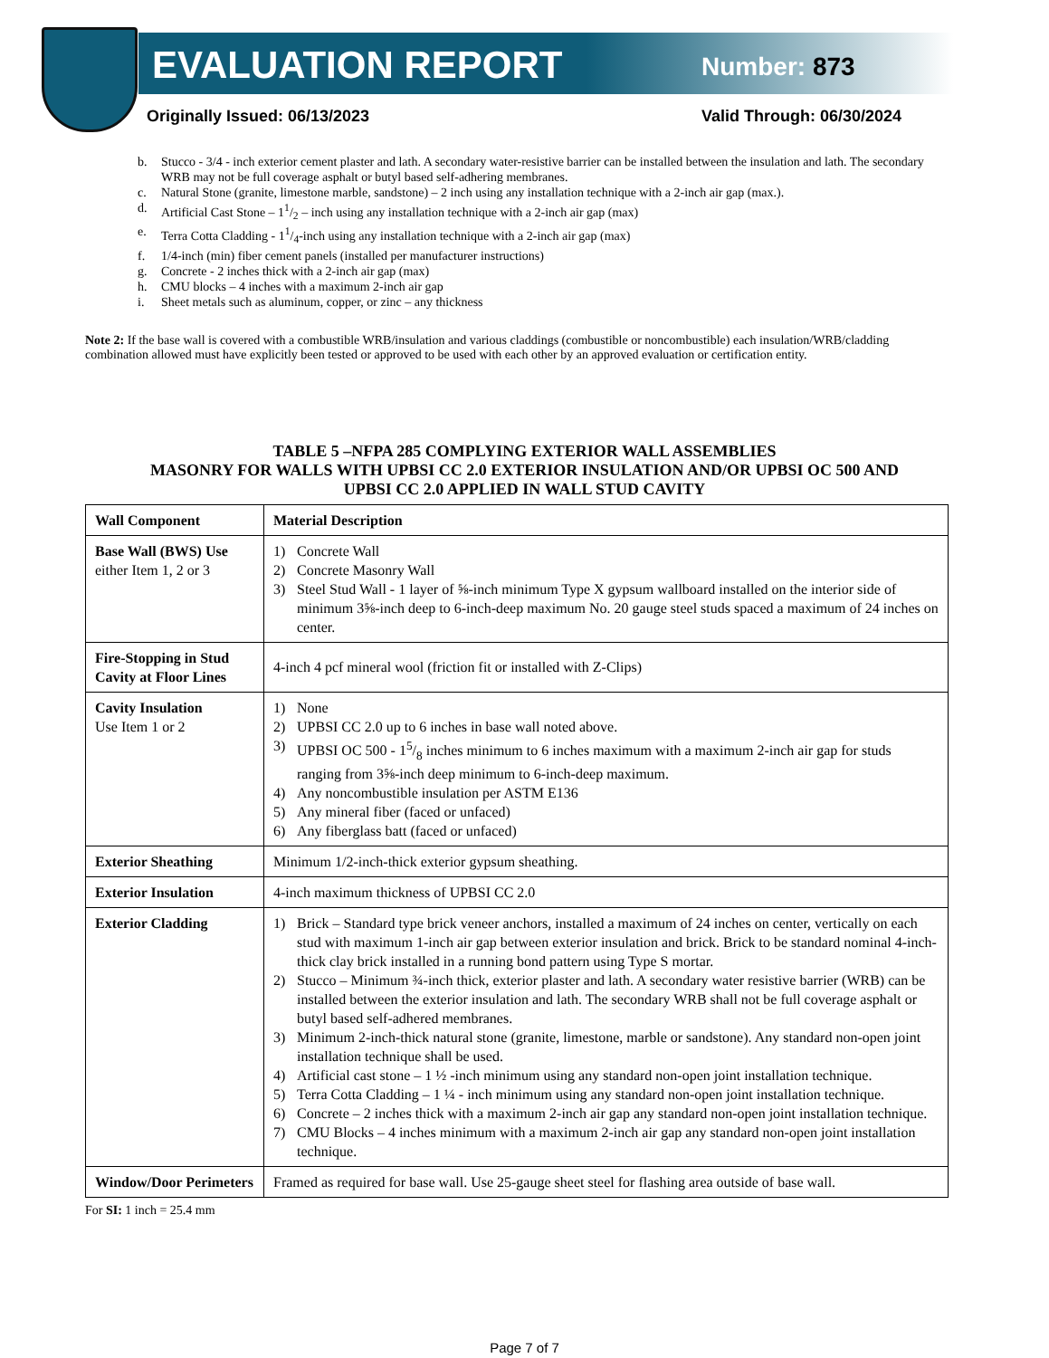EVALUATION REPORT Number: 873
Originally Issued: 06/13/2023 Valid Through: 06/30/2024
b. Stucco - 3/4 - inch exterior cement plaster and lath. A secondary water-resistive barrier can be installed between the insulation and lath. The secondary WRB may not be full coverage asphalt or butyl based self-adhering membranes.
c. Natural Stone (granite, limestone marble, sandstone) – 2 inch using any installation technique with a 2-inch air gap (max.).
d. Artificial Cast Stone – 11/2 – inch using any installation technique with a 2-inch air gap (max)
e. Terra Cotta Cladding - 11/4-inch using any installation technique with a 2-inch air gap (max)
f. 1/4-inch (min) fiber cement panels (installed per manufacturer instructions)
g. Concrete - 2 inches thick with a 2-inch air gap (max)
h. CMU blocks – 4 inches with a maximum 2-inch air gap
i. Sheet metals such as aluminum, copper, or zinc – any thickness
Note 2: If the base wall is covered with a combustible WRB/insulation and various claddings (combustible or noncombustible) each insulation/WRB/cladding combination allowed must have explicitly been tested or approved to be used with each other by an approved evaluation or certification entity.
TABLE 5 –NFPA 285 COMPLYING EXTERIOR WALL ASSEMBLIES
MASONRY FOR WALLS WITH UPBSI CC 2.0 EXTERIOR INSULATION AND/OR UPBSI OC 500 AND
UPBSI CC 2.0 APPLIED IN WALL STUD CAVITY
| Wall Component | Material Description |
| --- | --- |
| Base Wall (BWS) Use either Item 1, 2 or 3 | 1) Concrete Wall 2) Concrete Masonry Wall 3) Steel Stud Wall - 1 layer of ⅝-inch minimum Type X gypsum wallboard installed on the interior side of minimum 3⅝-inch deep to 6-inch-deep maximum No. 20 gauge steel studs spaced a maximum of 24 inches on center. |
| Fire-Stopping in Stud Cavity at Floor Lines | 4-inch 4 pcf mineral wool (friction fit or installed with Z-Clips) |
| Cavity Insulation Use Item 1 or 2 | 1) None 2) UPBSI CC 2.0 up to 6 inches in base wall noted above. 3) UPBSI OC 500 - 15/8 inches minimum to 6 inches maximum with a maximum 2-inch air gap for studs ranging from 3⅝-inch deep minimum to 6-inch-deep maximum. 4) Any noncombustible insulation per ASTM E136 5) Any mineral fiber (faced or unfaced) 6) Any fiberglass batt (faced or unfaced) |
| Exterior Sheathing | Minimum 1/2-inch-thick exterior gypsum sheathing. |
| Exterior Insulation | 4-inch maximum thickness of UPBSI CC 2.0 |
| Exterior Cladding | 1) Brick – Standard type brick veneer anchors, installed a maximum of 24 inches on center, vertically on each stud with maximum 1-inch air gap between exterior insulation and brick. Brick to be standard nominal 4-inch-thick clay brick installed in a running bond pattern using Type S mortar. 2) Stucco – Minimum ¾-inch thick, exterior plaster and lath. A secondary water resistive barrier (WRB) can be installed between the exterior insulation and lath. The secondary WRB shall not be full coverage asphalt or butyl based self-adhered membranes. 3) Minimum 2-inch-thick natural stone (granite, limestone, marble or sandstone). Any standard non-open joint installation technique shall be used. 4) Artificial cast stone – 1 ½ -inch minimum using any standard non-open joint installation technique. 5) Terra Cotta Cladding – 1 ¼ - inch minimum using any standard non-open joint installation technique. 6) Concrete – 2 inches thick with a maximum 2-inch air gap any standard non-open joint installation technique. 7) CMU Blocks – 4 inches minimum with a maximum 2-inch air gap any standard non-open joint installation technique. |
| Window/Door Perimeters | Framed as required for base wall. Use 25-gauge sheet steel for flashing area outside of base wall. |
For SI: 1 inch = 25.4 mm
Page 7 of 7